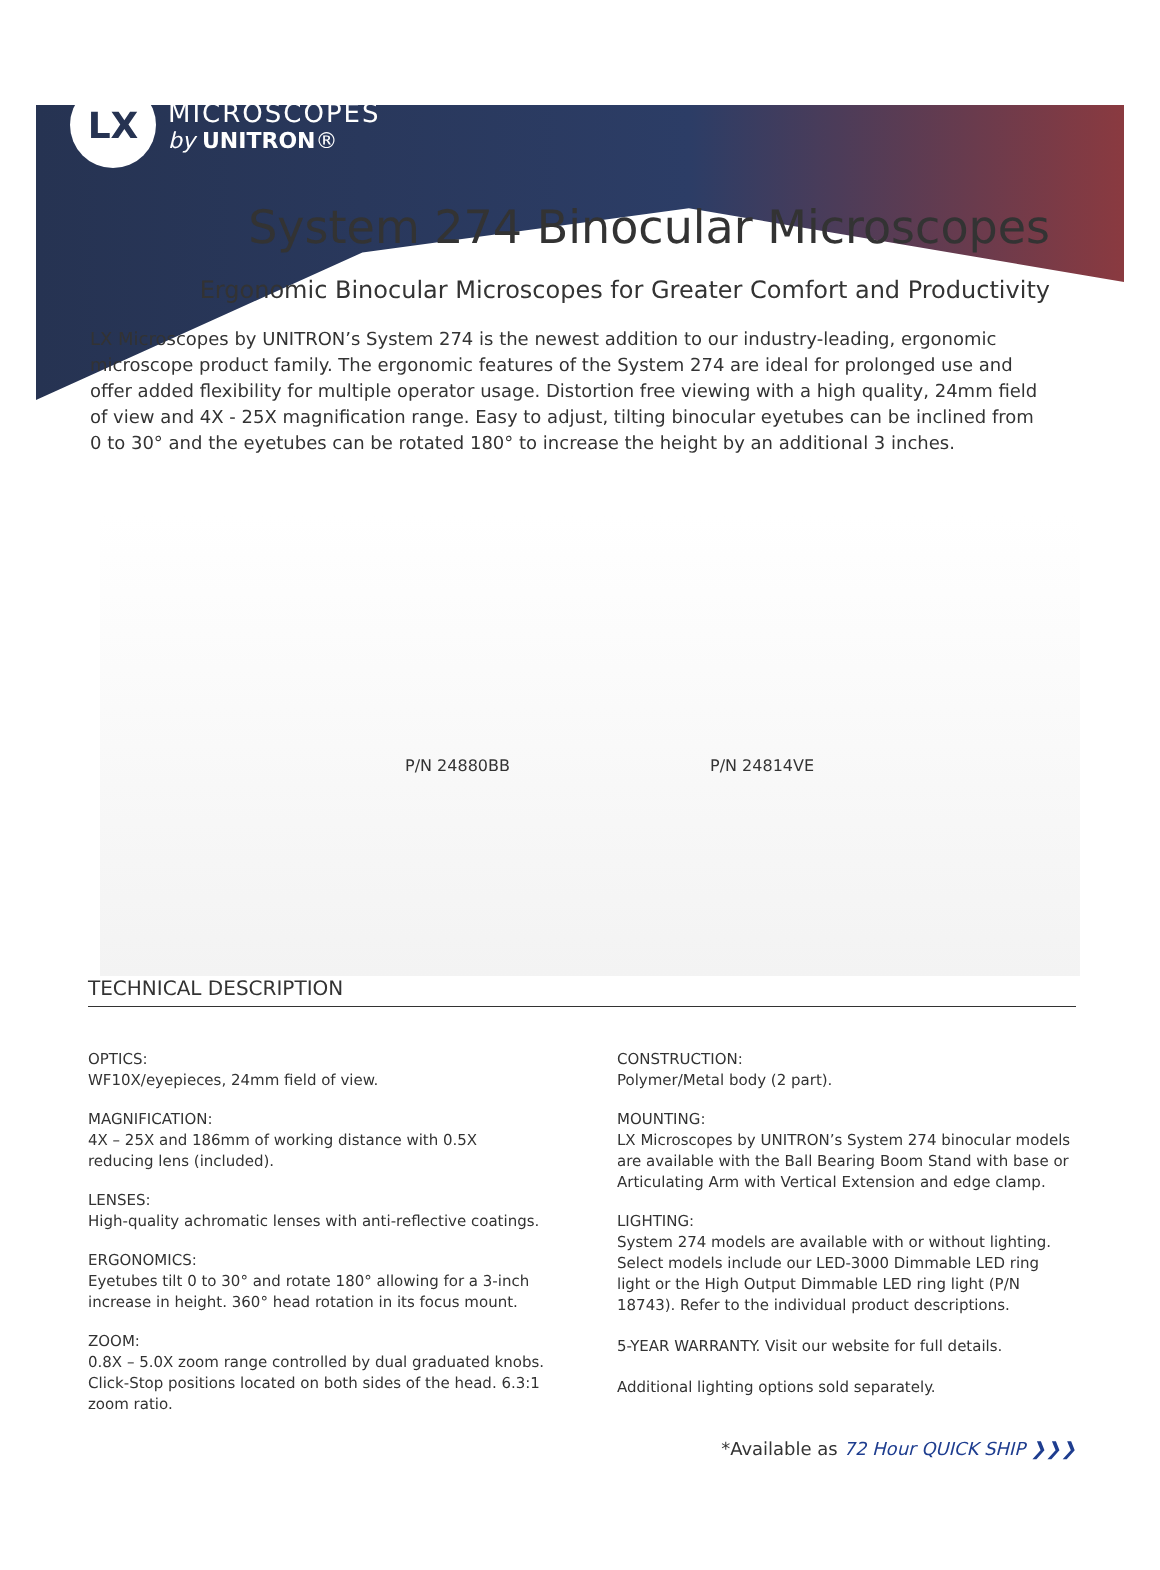LX
MICROSCOPES
by UNITRON®
System 274 Binocular Microscopes
Ergonomic Binocular Microscopes for Greater Comfort and Productivity
LX Microscopes by UNITRON’s System 274 is the newest addition to our industry-leading, ergonomic microscope product family. The ergonomic features of the System 274 are ideal for prolonged use and offer added flexibility for multiple operator usage. Distortion free viewing with a high quality, 24mm field of view and 4X - 25X magnification range. Easy to adjust, tilting binocular eyetubes can be inclined from 0 to 30° and the eyetubes can be rotated 180° to increase the height by an additional 3 inches.
P/N 24880BB
P/N 24814VE
TECHNICAL DESCRIPTION
OPTICS:
WF10X/eyepieces, 24mm field of view.
MAGNIFICATION:
4X – 25X and 186mm of working distance with 0.5X reducing lens (included).
LENSES:
High-quality achromatic lenses with anti-reflective coatings.
ERGONOMICS:
Eyetubes tilt 0 to 30° and rotate 180° allowing for a 3-inch increase in height. 360° head rotation in its focus mount.
ZOOM:
0.8X – 5.0X zoom range controlled by dual graduated knobs. Click-Stop positions located on both sides of the head. 6.3:1 zoom ratio.
CONSTRUCTION:
Polymer/Metal body (2 part).
MOUNTING:
LX Microscopes by UNITRON’s System 274 binocular models are available with the Ball Bearing Boom Stand with base or Articulating Arm with Vertical Extension and edge clamp.
LIGHTING:
System 274 models are available with or without lighting. Select models include our LED-3000 Dimmable LED ring light or the High Output Dimmable LED ring light (P/N 18743). Refer to the individual product descriptions.
5-YEAR WARRANTY. Visit our website for full details.
Additional lighting options sold separately.
*Available as 72 Hour QUICK SHIP ❯❯❯